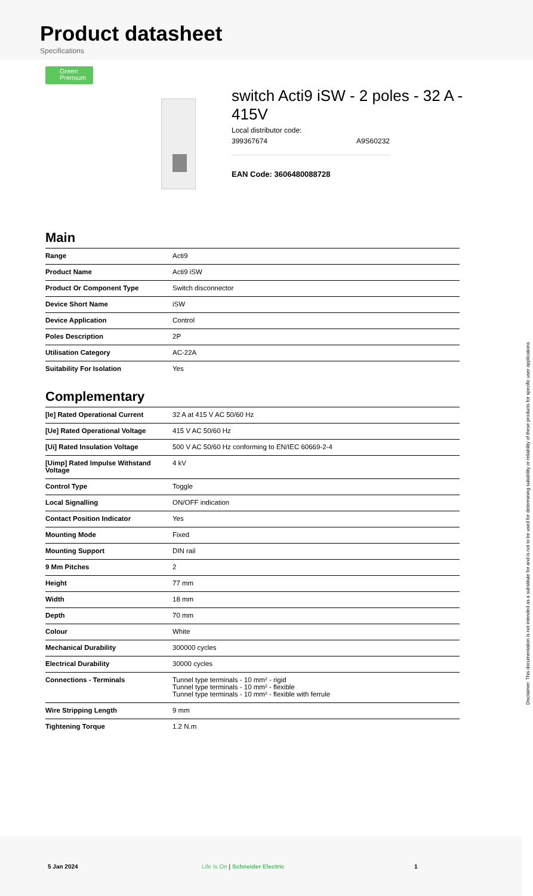Product datasheet
Specifications
Green
Premium
switch Acti9 iSW - 2 poles - 32 A - 415V
Local distributor code:
399367674 A9S60232
EAN Code: 3606480088728
Main
| Range | Acti9 |
| Product Name | Acti9 iSW |
| Product Or Component Type | Switch disconnector |
| Device Short Name | iSW |
| Device Application | Control |
| Poles Description | 2P |
| Utilisation Category | AC-22A |
| Suitability For Isolation | Yes |
Complementary
| [Ie] Rated Operational Current | 32 A at 415 V AC 50/60 Hz |
| [Ue] Rated Operational Voltage | 415 V AC 50/60 Hz |
| [Ui] Rated Insulation Voltage | 500 V AC 50/60 Hz conforming to EN/IEC 60669-2-4 |
| [Uimp] Rated Impulse Withstand Voltage | 4 kV |
| Control Type | Toggle |
| Local Signalling | ON/OFF indication |
| Contact Position Indicator | Yes |
| Mounting Mode | Fixed |
| Mounting Support | DIN rail |
| 9 Mm Pitches | 2 |
| Height | 77 mm |
| Width | 18 mm |
| Depth | 70 mm |
| Colour | White |
| Mechanical Durability | 300000 cycles |
| Electrical Durability | 30000 cycles |
| Connections - Terminals | Tunnel type terminals - 10 mm² - rigid Tunnel type terminals - 10 mm² - flexible Tunnel type terminals - 10 mm² - flexible with ferrule |
| Wire Stripping Length | 9 mm |
| Tightening Torque | 1.2 N.m |
Disclaimer: This documentation is not intended as a substitute for and is not to be used for determining suitability or reliability of these products for specific user applications
5 Jan 2024 Life Is On | Schneider Electric 1